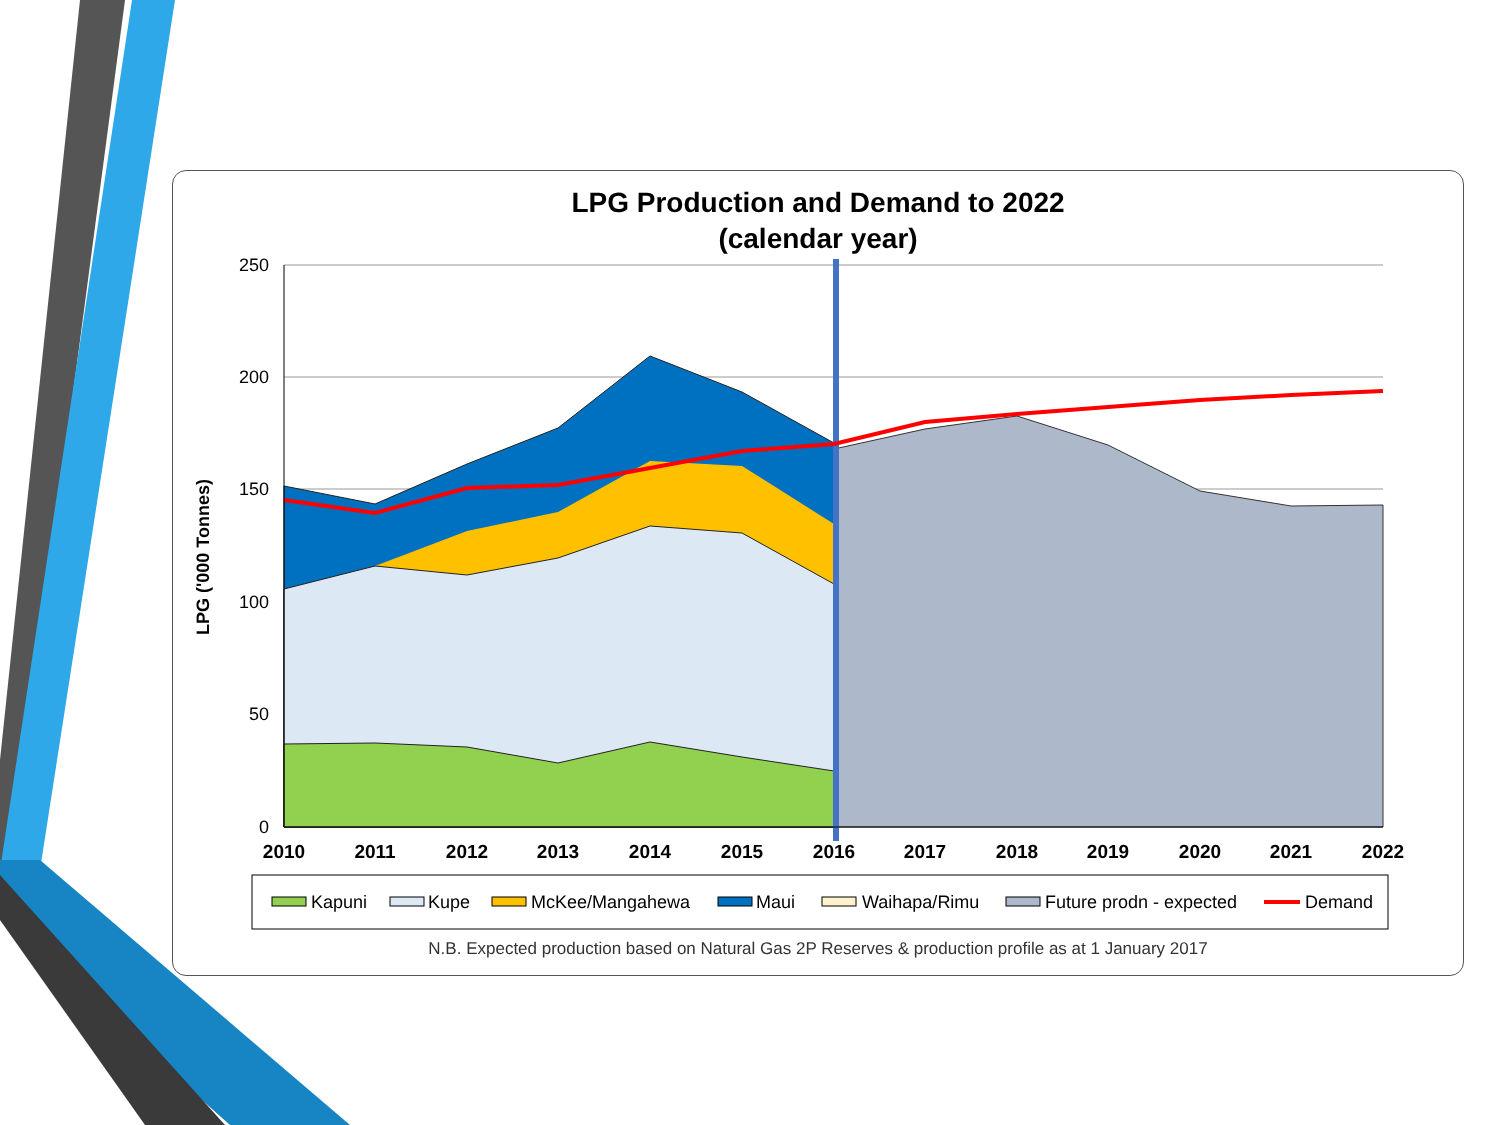LPG Production and Demand to 2022
(calendar year)
250
200
150
100
50
0
2010
2011
2012
2013
2014
2015
2016
2017
2018
2019
2020
2021
2022
LPG ('000 Tonnes)
Kapuni
Kupe
McKee/Mangahewa
Maui
Waihapa/Rimu
Future prodn - expected
Demand
N.B. Expected production based on Natural Gas 2P Reserves & production profile as at 1 January 2017